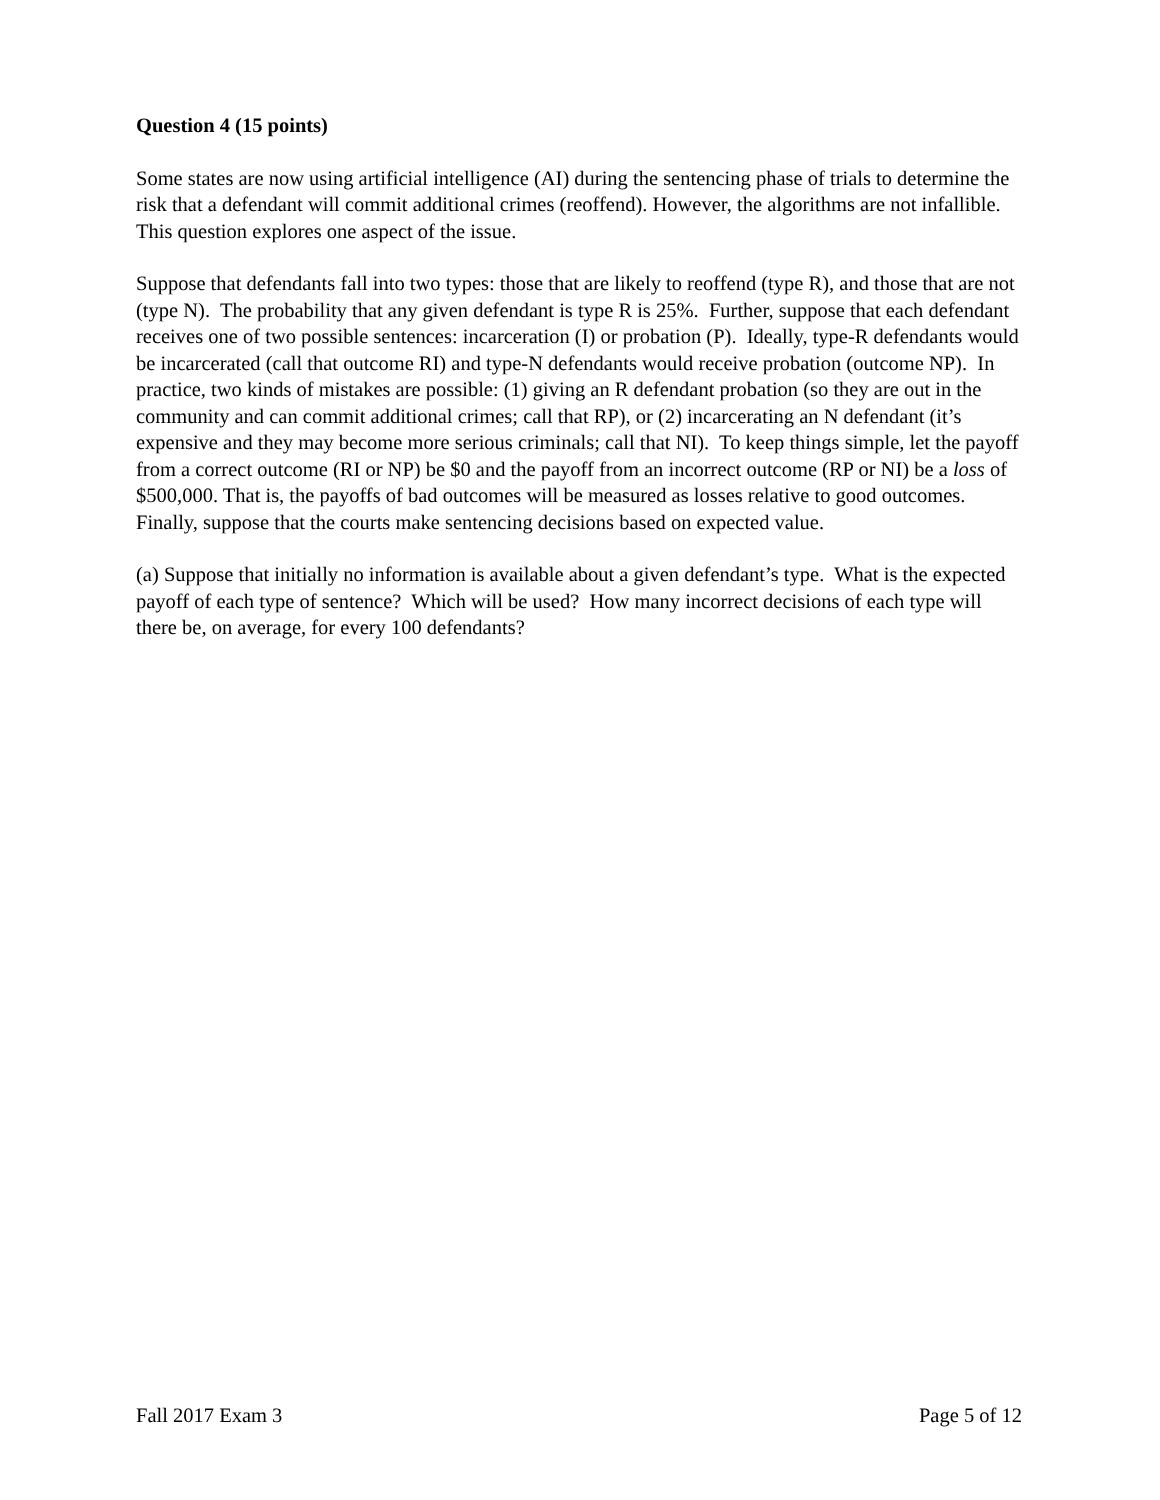Question 4 (15 points)
Some states are now using artificial intelligence (AI) during the sentencing phase of trials to determine the risk that a defendant will commit additional crimes (reoffend). However, the algorithms are not infallible. This question explores one aspect of the issue.
Suppose that defendants fall into two types: those that are likely to reoffend (type R), and those that are not (type N). The probability that any given defendant is type R is 25%. Further, suppose that each defendant receives one of two possible sentences: incarceration (I) or probation (P). Ideally, type-R defendants would be incarcerated (call that outcome RI) and type-N defendants would receive probation (outcome NP). In practice, two kinds of mistakes are possible: (1) giving an R defendant probation (so they are out in the community and can commit additional crimes; call that RP), or (2) incarcerating an N defendant (it’s expensive and they may become more serious criminals; call that NI). To keep things simple, let the payoff from a correct outcome (RI or NP) be $0 and the payoff from an incorrect outcome (RP or NI) be a loss of $500,000. That is, the payoffs of bad outcomes will be measured as losses relative to good outcomes. Finally, suppose that the courts make sentencing decisions based on expected value.
(a) Suppose that initially no information is available about a given defendant’s type. What is the expected payoff of each type of sentence? Which will be used? How many incorrect decisions of each type will there be, on average, for every 100 defendants?
Fall 2017 Exam 3 Page 5 of 12